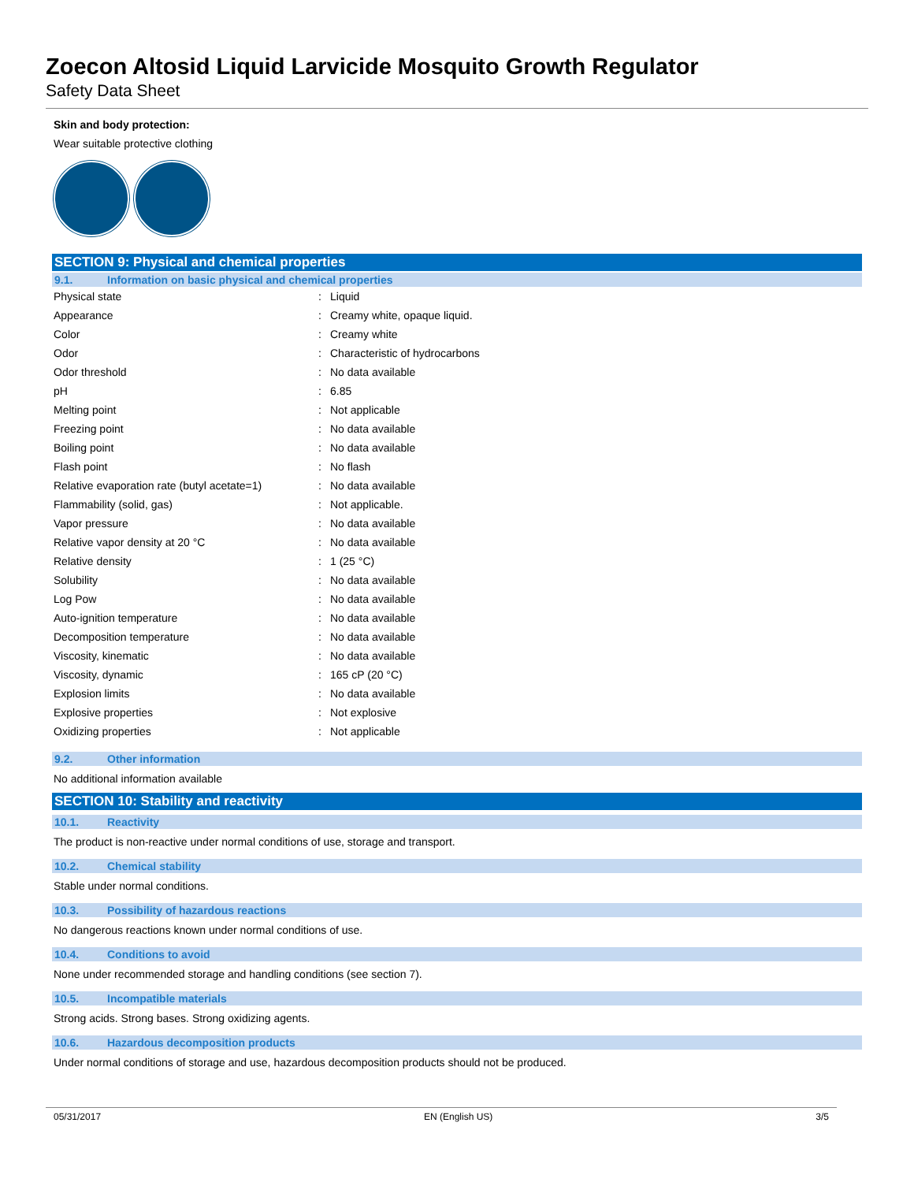Zoecon Altosid Liquid Larvicide Mosquito Growth Regulator
Safety Data Sheet
Skin and body protection:
Wear suitable protective clothing
SECTION 9: Physical and chemical properties
9.1. Information on basic physical and chemical properties
| Physical state | : | Liquid |
| Appearance | : | Creamy white, opaque liquid. |
| Color | : | Creamy white |
| Odor | : | Characteristic of hydrocarbons |
| Odor threshold | : | No data available |
| pH | : | 6.85 |
| Melting point | : | Not applicable |
| Freezing point | : | No data available |
| Boiling point | : | No data available |
| Flash point | : | No flash |
| Relative evaporation rate (butyl acetate=1) | : | No data available |
| Flammability (solid, gas) | : | Not applicable. |
| Vapor pressure | : | No data available |
| Relative vapor density at 20 °C | : | No data available |
| Relative density | : | 1 (25 °C) |
| Solubility | : | No data available |
| Log Pow | : | No data available |
| Auto-ignition temperature | : | No data available |
| Decomposition temperature | : | No data available |
| Viscosity, kinematic | : | No data available |
| Viscosity, dynamic | : | 165 cP (20 °C) |
| Explosion limits | : | No data available |
| Explosive properties | : | Not explosive |
| Oxidizing properties | : | Not applicable |
9.2. Other information
No additional information available
SECTION 10: Stability and reactivity
10.1. Reactivity
The product is non-reactive under normal conditions of use, storage and transport.
10.2. Chemical stability
Stable under normal conditions.
10.3. Possibility of hazardous reactions
No dangerous reactions known under normal conditions of use.
10.4. Conditions to avoid
None under recommended storage and handling conditions (see section 7).
10.5. Incompatible materials
Strong acids. Strong bases. Strong oxidizing agents.
10.6. Hazardous decomposition products
Under normal conditions of storage and use, hazardous decomposition products should not be produced.
05/31/2017 EN (English US) 3/5